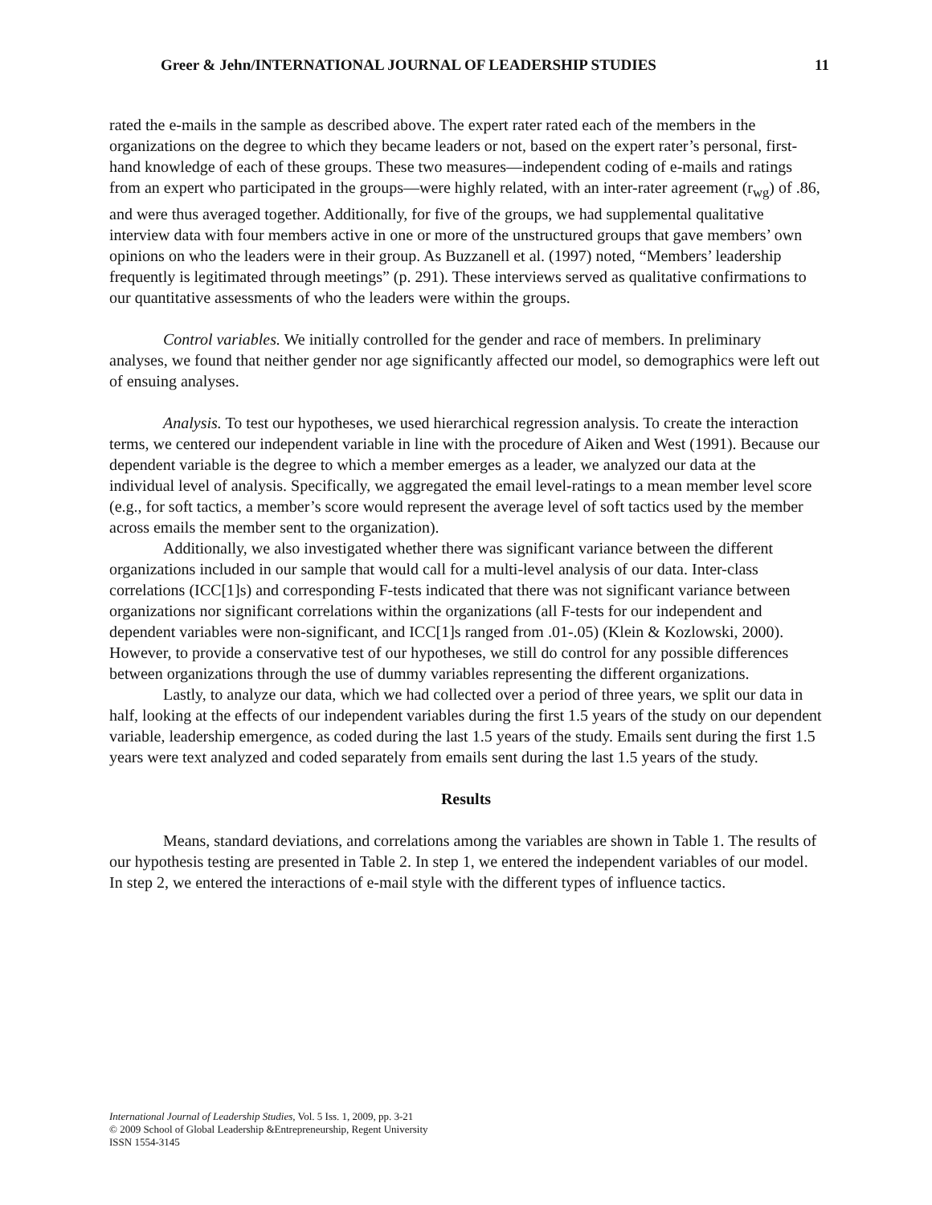Greer & Jehn/INTERNATIONAL JOURNAL OF LEADERSHIP STUDIES 11
rated the e-mails in the sample as described above. The expert rater rated each of the members in the organizations on the degree to which they became leaders or not, based on the expert rater’s personal, first-hand knowledge of each of these groups. These two measures—independent coding of e-mails and ratings from an expert who participated in the groups—were highly related, with an inter-rater agreement (r<sub>wg</sub>) of .86, and were thus averaged together. Additionally, for five of the groups, we had supplemental qualitative interview data with four members active in one or more of the unstructured groups that gave members’ own opinions on who the leaders were in their group. As Buzzanell et al. (1997) noted, “Members’ leadership frequently is legitimated through meetings” (p. 291). These interviews served as qualitative confirmations to our quantitative assessments of who the leaders were within the groups.
Control variables. We initially controlled for the gender and race of members. In preliminary analyses, we found that neither gender nor age significantly affected our model, so demographics were left out of ensuing analyses.
Analysis. To test our hypotheses, we used hierarchical regression analysis. To create the interaction terms, we centered our independent variable in line with the procedure of Aiken and West (1991). Because our dependent variable is the degree to which a member emerges as a leader, we analyzed our data at the individual level of analysis. Specifically, we aggregated the email level-ratings to a mean member level score (e.g., for soft tactics, a member’s score would represent the average level of soft tactics used by the member across emails the member sent to the organization).
Additionally, we also investigated whether there was significant variance between the different organizations included in our sample that would call for a multi-level analysis of our data. Inter-class correlations (ICC[1]s) and corresponding F-tests indicated that there was not significant variance between organizations nor significant correlations within the organizations (all F-tests for our independent and dependent variables were non-significant, and ICC[1]s ranged from .01-.05) (Klein & Kozlowski, 2000). However, to provide a conservative test of our hypotheses, we still do control for any possible differences between organizations through the use of dummy variables representing the different organizations.
Lastly, to analyze our data, which we had collected over a period of three years, we split our data in half, looking at the effects of our independent variables during the first 1.5 years of the study on our dependent variable, leadership emergence, as coded during the last 1.5 years of the study. Emails sent during the first 1.5 years were text analyzed and coded separately from emails sent during the last 1.5 years of the study.
Results
Means, standard deviations, and correlations among the variables are shown in Table 1. The results of our hypothesis testing are presented in Table 2. In step 1, we entered the independent variables of our model. In step 2, we entered the interactions of e-mail style with the different types of influence tactics.
International Journal of Leadership Studies, Vol. 5 Iss. 1, 2009, pp. 3-21
© 2009 School of Global Leadership &Entrepreneurship, Regent University
ISSN 1554-3145